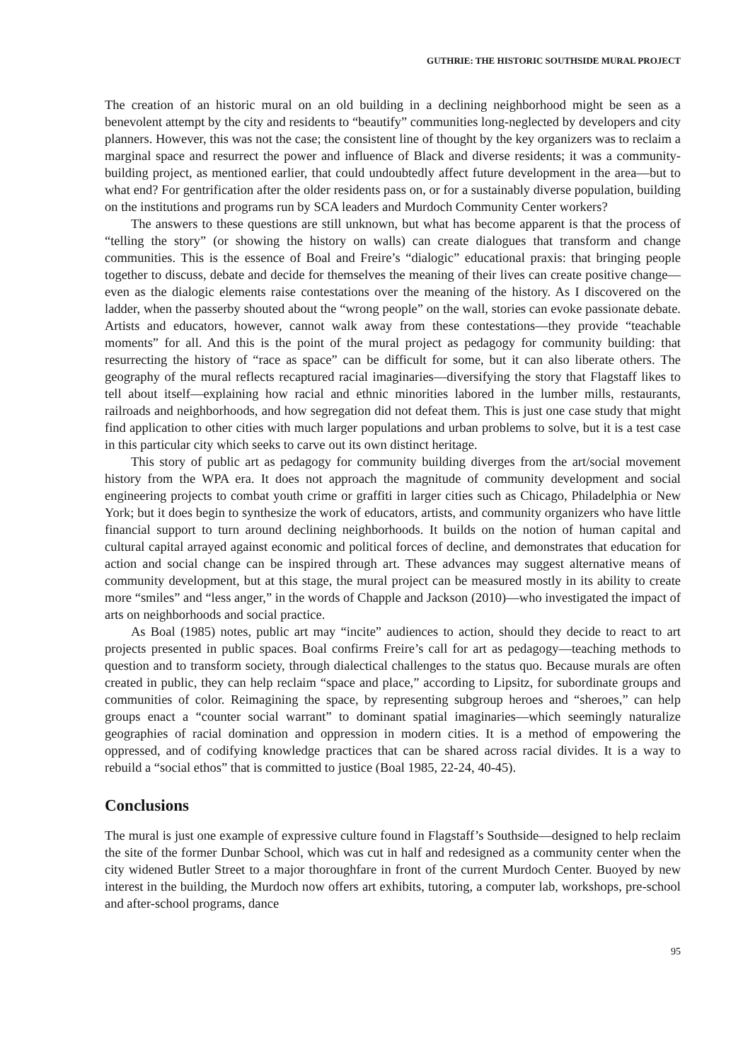GUTHRIE: THE HISTORIC SOUTHSIDE MURAL PROJECT
The creation of an historic mural on an old building in a declining neighborhood might be seen as a benevolent attempt by the city and residents to “beautify” communities long-neglected by developers and city planners. However, this was not the case; the consistent line of thought by the key organizers was to reclaim a marginal space and resurrect the power and influence of Black and diverse residents; it was a community-building project, as mentioned earlier, that could undoubtedly affect future development in the area—but to what end? For gentrification after the older residents pass on, or for a sustainably diverse population, building on the institutions and programs run by SCA leaders and Murdoch Community Center workers?
The answers to these questions are still unknown, but what has become apparent is that the process of “telling the story” (or showing the history on walls) can create dialogues that transform and change communities. This is the essence of Boal and Freire’s “dialogic” educational praxis: that bringing people together to discuss, debate and decide for themselves the meaning of their lives can create positive change—even as the dialogic elements raise contestations over the meaning of the history. As I discovered on the ladder, when the passerby shouted about the “wrong people” on the wall, stories can evoke passionate debate. Artists and educators, however, cannot walk away from these contestations—they provide “teachable moments” for all. And this is the point of the mural project as pedagogy for community building: that resurrecting the history of “race as space” can be difficult for some, but it can also liberate others. The geography of the mural reflects recaptured racial imaginaries—diversifying the story that Flagstaff likes to tell about itself—explaining how racial and ethnic minorities labored in the lumber mills, restaurants, railroads and neighborhoods, and how segregation did not defeat them. This is just one case study that might find application to other cities with much larger populations and urban problems to solve, but it is a test case in this particular city which seeks to carve out its own distinct heritage.
This story of public art as pedagogy for community building diverges from the art/social movement history from the WPA era. It does not approach the magnitude of community development and social engineering projects to combat youth crime or graffiti in larger cities such as Chicago, Philadelphia or New York; but it does begin to synthesize the work of educators, artists, and community organizers who have little financial support to turn around declining neighborhoods. It builds on the notion of human capital and cultural capital arrayed against economic and political forces of decline, and demonstrates that education for action and social change can be inspired through art. These advances may suggest alternative means of community development, but at this stage, the mural project can be measured mostly in its ability to create more “smiles” and “less anger,” in the words of Chapple and Jackson (2010)—who investigated the impact of arts on neighborhoods and social practice.
As Boal (1985) notes, public art may “incite” audiences to action, should they decide to react to art projects presented in public spaces. Boal confirms Freire’s call for art as pedagogy—teaching methods to question and to transform society, through dialectical challenges to the status quo. Because murals are often created in public, they can help reclaim “space and place,” according to Lipsitz, for subordinate groups and communities of color. Reimagining the space, by representing subgroup heroes and “sheroes,” can help groups enact a “counter social warrant” to dominant spatial imaginaries—which seemingly naturalize geographies of racial domination and oppression in modern cities. It is a method of empowering the oppressed, and of codifying knowledge practices that can be shared across racial divides. It is a way to rebuild a “social ethos” that is committed to justice (Boal 1985, 22-24, 40-45).
Conclusions
The mural is just one example of expressive culture found in Flagstaff’s Southside—designed to help reclaim the site of the former Dunbar School, which was cut in half and redesigned as a community center when the city widened Butler Street to a major thoroughfare in front of the current Murdoch Center. Buoyed by new interest in the building, the Murdoch now offers art exhibits, tutoring, a computer lab, workshops, pre-school and after-school programs, dance
95